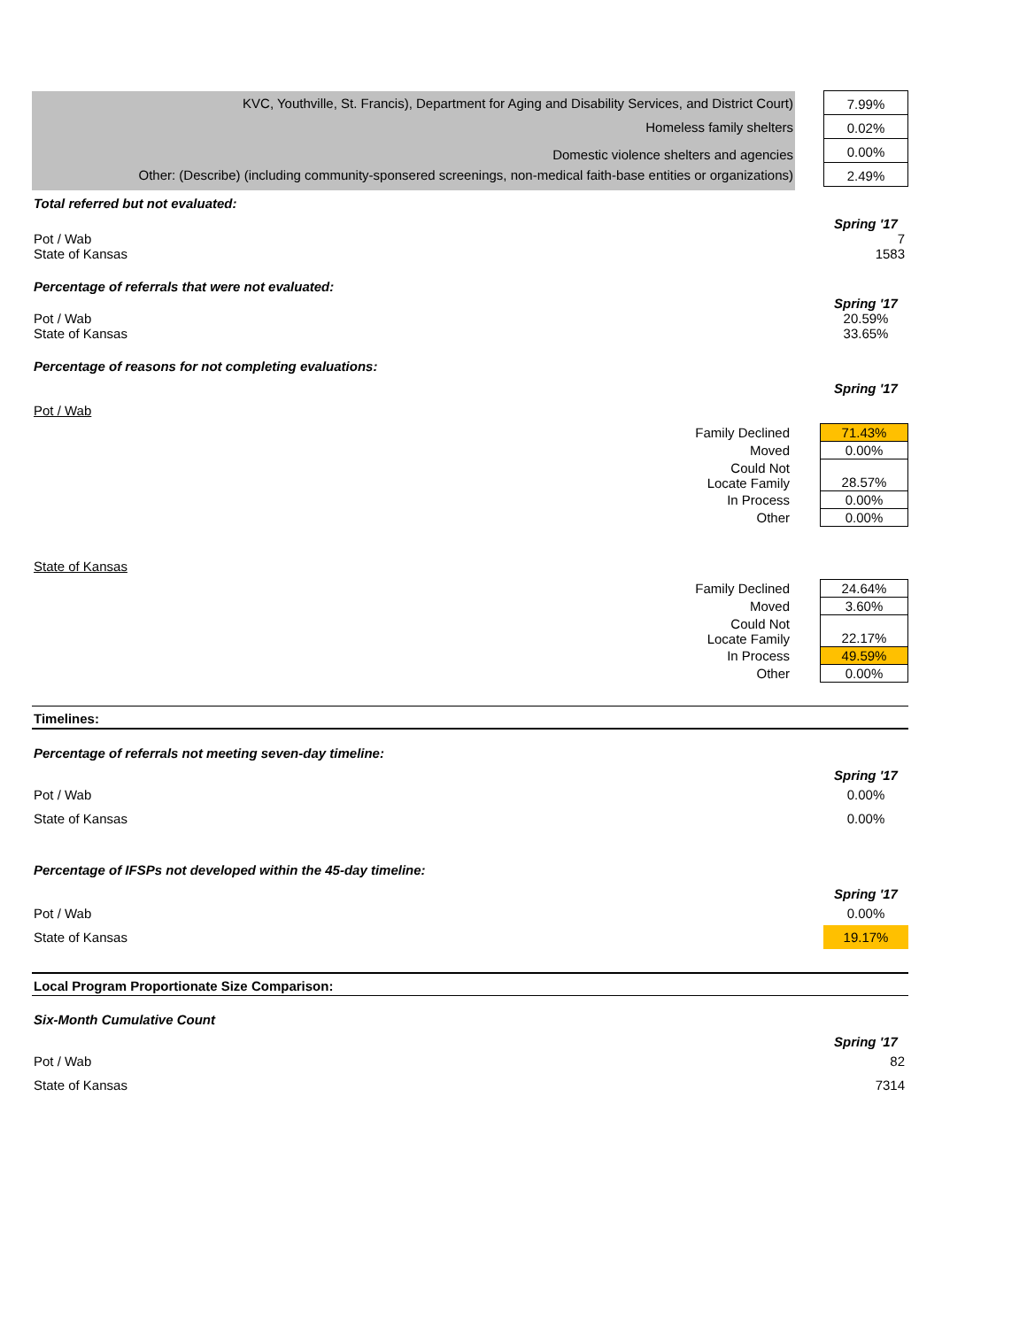KVC, Youthville, St. Francis), Department for Aging and Disability Services, and District Court)
Homeless family shelters
Domestic violence shelters and agencies
Other: (Describe) (including community-sponsered screenings, non-medical faith-base entities or organizations)
7.99%
0.02%
0.00%
2.49%
Total referred but not evaluated:
Spring '17
Pot / Wab
State of Kansas
7
1583
Percentage of referrals that were not evaluated:
Spring '17
Pot / Wab
State of Kansas
20.59%
33.65%
Percentage of reasons for not completing evaluations:
Spring '17
Pot / Wab
| Family Declined | 71.43% |
| Moved | 0.00% |
| Could Not Locate Family | 28.57% |
| In Process | 0.00% |
| Other | 0.00% |
State of Kansas
| Family Declined | 24.64% |
| Moved | 3.60% |
| Could Not Locate Family | 22.17% |
| In Process | 49.59% |
| Other | 0.00% |
Timelines:
Percentage of referrals not meeting seven-day timeline:
Spring '17
Pot / Wab
State of Kansas
0.00%
0.00%
Percentage of IFSPs not developed within the 45-day timeline:
Spring '17
Pot / Wab
State of Kansas
0.00%
19.17%
Local Program Proportionate Size Comparison:
Six-Month Cumulative Count
Spring '17
Pot / Wab
State of Kansas
82
7314